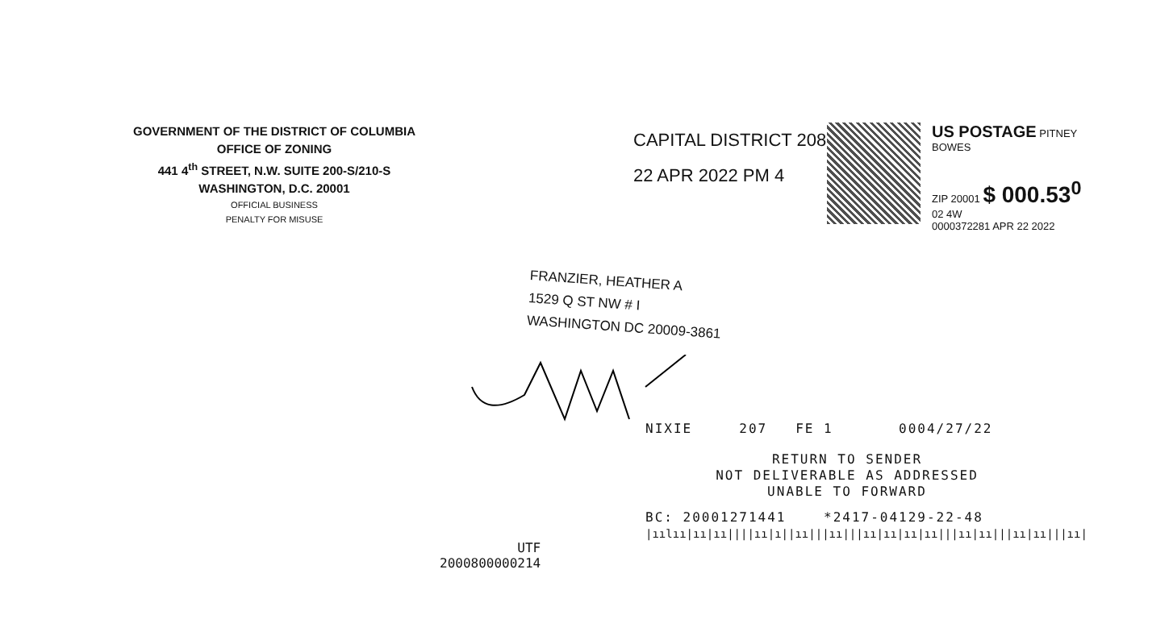GOVERNMENT OF THE DISTRICT OF COLUMBIA
OFFICE OF ZONING
441 4<sup>th</sup> STREET, N.W. SUITE 200-S/210-S
WASHINGTON, D.C. 20001
OFFICIAL BUSINESS
PENALTY FOR MISUSE
CAPITAL DISTRICT 208
22 APR 2022 PM 4
US POSTAGE PITNEY BOWES
ZIP 20001 $ 000.53<sup>0</sup>
02 4W
0000372281 APR 22 2022
FRANZIER, HEATHER A
1529 Q ST NW # I
WASHINGTON DC 20009-3861
NIXIE 207 FE 1 0004/27/22
RETURN TO SENDER
NOT DELIVERABLE AS ADDRESSED
UNABLE TO FORWARD
BC: 20001271441 *2417-04129-22-48
|ıılıı|ıı|ıı||||ıı|ı||ıı|||ıı|||ıı|ıı|ıı|ıı|||ıı|ıı|||ıı|ıı|||ıı|
UTF
2000800000214